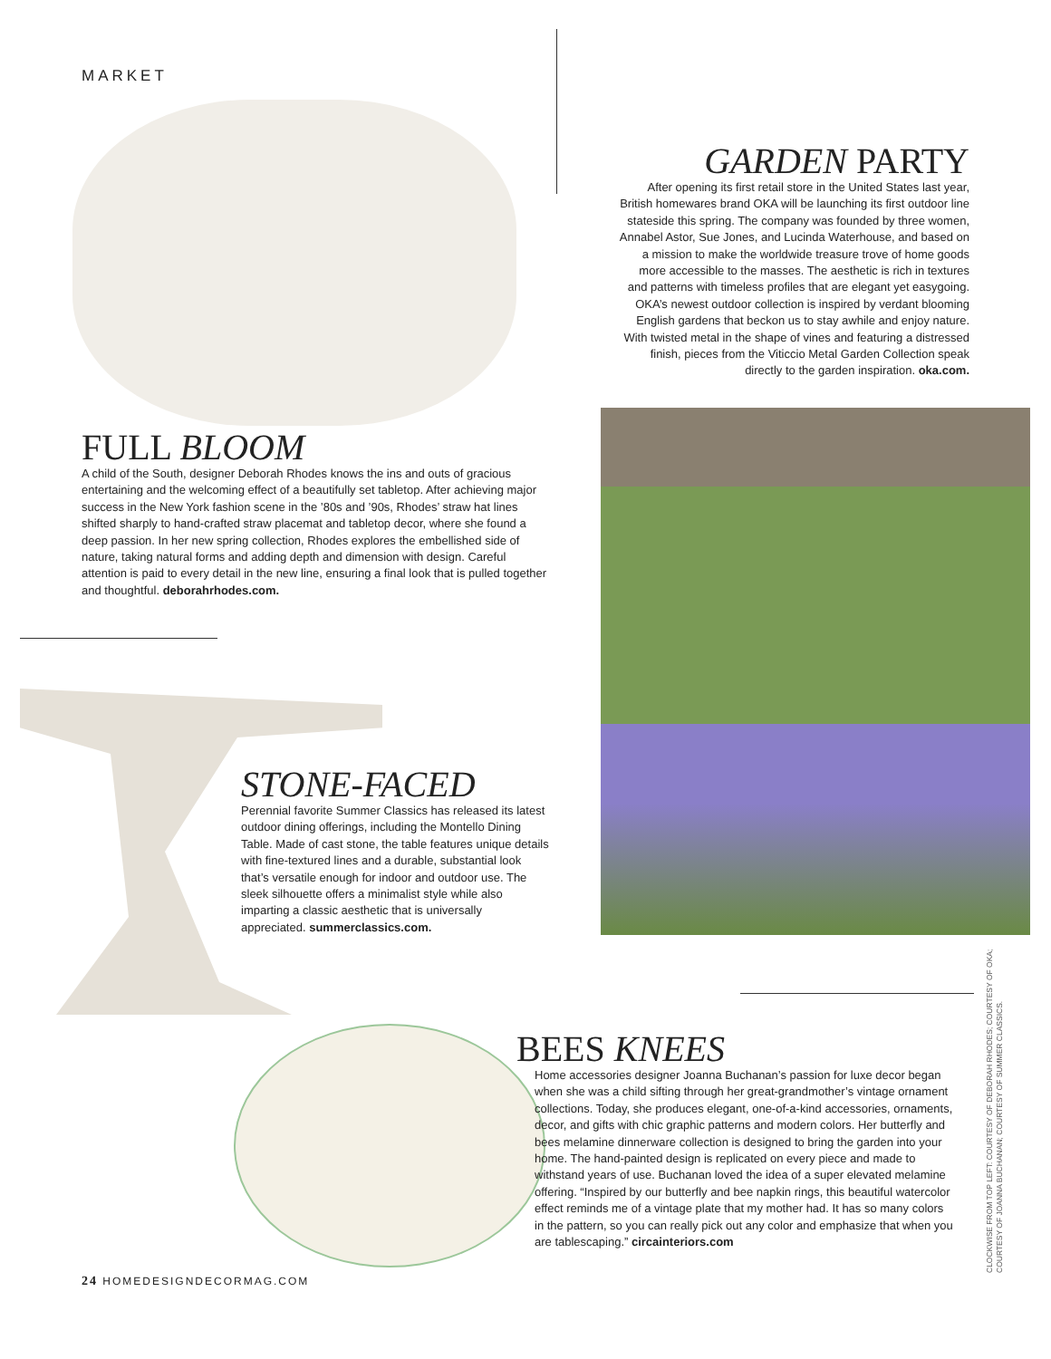MARKET
FULL BLOOM
A child of the South, designer Deborah Rhodes knows the ins and outs of gracious entertaining and the welcoming effect of a beautifully set tabletop. After achieving major success in the New York fashion scene in the ’80s and ’90s, Rhodes’ straw hat lines shifted sharply to hand-crafted straw placemat and tabletop decor, where she found a deep passion. In her new spring collection, Rhodes explores the embellished side of nature, taking natural forms and adding depth and dimension with design. Careful attention is paid to every detail in the new line, ensuring a final look that is pulled together and thoughtful. deborahrhodes.com.
GARDEN PARTY
After opening its first retail store in the United States last year, British homewares brand OKA will be launching its first outdoor line stateside this spring. The company was founded by three women, Annabel Astor, Sue Jones, and Lucinda Waterhouse, and based on a mission to make the worldwide treasure trove of home goods more accessible to the masses. The aesthetic is rich in textures and patterns with timeless profiles that are elegant yet easygoing. OKA’s newest outdoor collection is inspired by verdant blooming English gardens that beckon us to stay awhile and enjoy nature. With twisted metal in the shape of vines and featuring a distressed finish, pieces from the Viticcio Metal Garden Collection speak directly to the garden inspiration. oka.com.
STONE-FACED
Perennial favorite Summer Classics has released its latest outdoor dining offerings, including the Montello Dining Table. Made of cast stone, the table features unique details with fine-textured lines and a durable, substantial look that’s versatile enough for indoor and outdoor use. The sleek silhouette offers a minimalist style while also imparting a classic aesthetic that is universally appreciated. summerclassics.com.
BEES KNEES
Home accessories designer Joanna Buchanan’s passion for luxe decor began when she was a child sifting through her great-grandmother’s vintage ornament collections. Today, she produces elegant, one-of-a-kind accessories, ornaments, decor, and gifts with chic graphic patterns and modern colors. Her butterfly and bees melamine dinnerware collection is designed to bring the garden into your home. The hand-painted design is replicated on every piece and made to withstand years of use. Buchanan loved the idea of a super elevated melamine offering. “Inspired by our butterfly and bee napkin rings, this beautiful watercolor effect reminds me of a vintage plate that my mother had. It has so many colors in the pattern, so you can really pick out any color and emphasize that when you are tablescaping.” circainteriors.com
CLOCKWISE FROM TOP LEFT: COURTESY OF DEBORAH RHODES; COURTESY OF OKA; COURTESY OF JOANNA BUCHANAN; COURTESY OF SUMMER CLASSICS.
24 HOMEDESIGNDECORMAG.COM